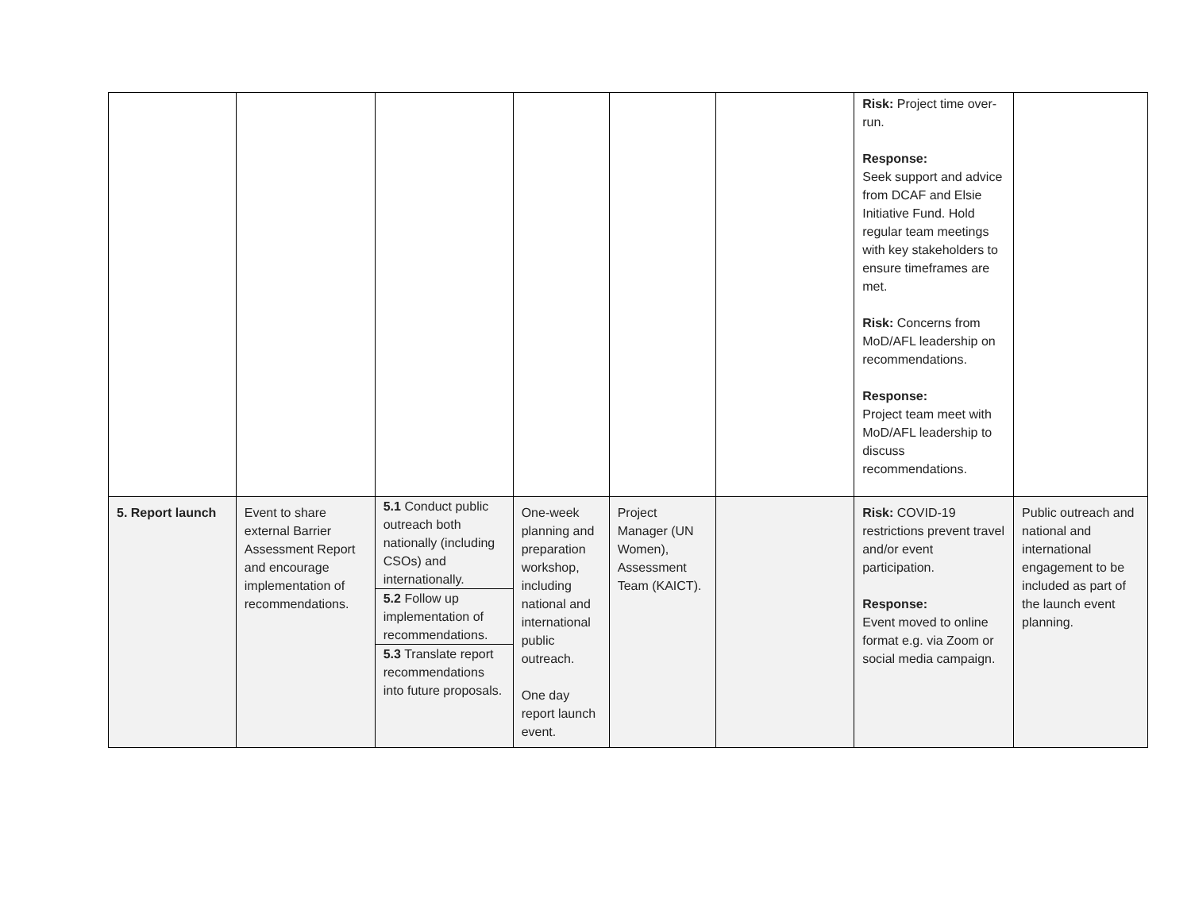| | | | | | | Risk: Project time over-run. Response: Seek support and advice from DCAF and Elsie Initiative Fund. Hold regular team meetings with key stakeholders to ensure timeframes are met. Risk: Concerns from MoD/AFL leadership on recommendations. Response: Project team meet with MoD/AFL leadership to discuss recommendations. | |
| 5. Report launch | Event to share external Barrier Assessment Report and encourage implementation of recommendations. | 5.1 Conduct public outreach both nationally (including CSOs) and internationally. 5.2 Follow up implementation of recommendations. 5.3 Translate report recommendations into future proposals. | One-week planning and preparation workshop, including national and international public outreach. One day report launch event. | Project Manager (UN Women), Assessment Team (KAICT). | | Risk: COVID-19 restrictions prevent travel and/or event participation. Response: Event moved to online format e.g. via Zoom or social media campaign. | Public outreach and national and international engagement to be included as part of the launch event planning. |